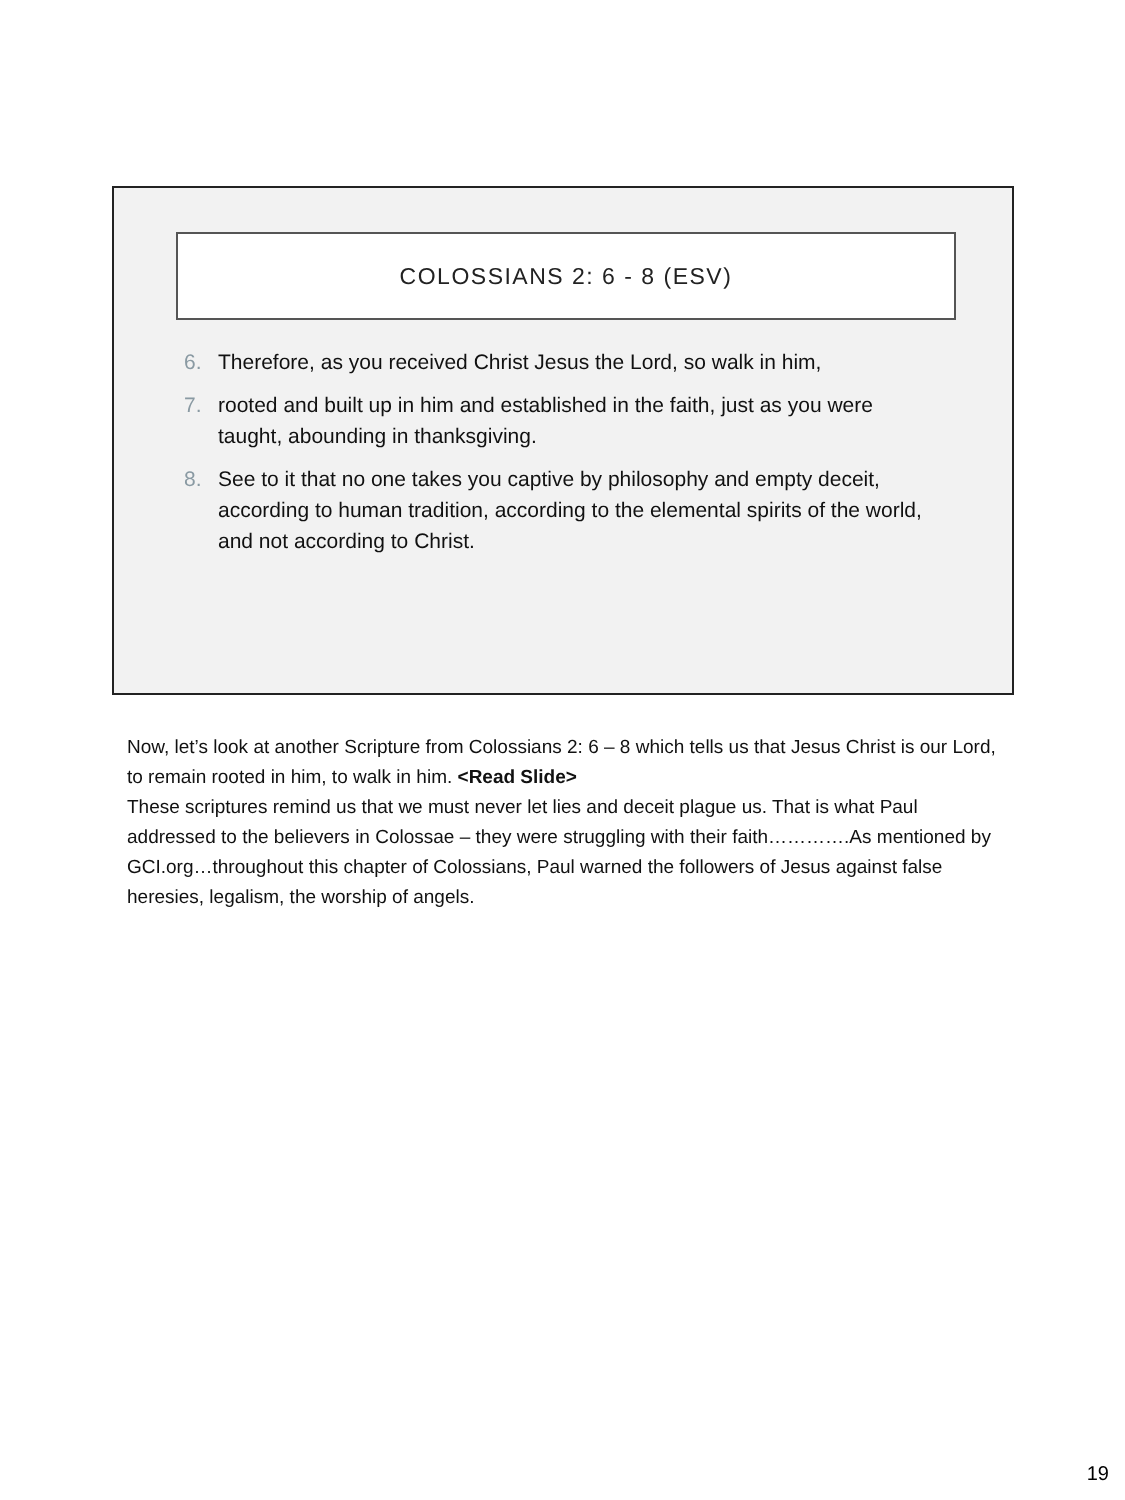COLOSSIANS 2: 6 - 8 (ESV)
6. Therefore, as you received Christ Jesus the Lord, so walk in him,
7. rooted and built up in him and established in the faith, just as you were taught, abounding in thanksgiving.
8. See to it that no one takes you captive by philosophy and empty deceit, according to human tradition, according to the elemental spirits of the world, and not according to Christ.
Now, let’s look at another Scripture from Colossians 2: 6 – 8 which tells us that Jesus Christ is our Lord, to remain rooted in him, to walk in him. <Read Slide>
These scriptures remind us that we must never let lies and deceit plague us. That is what Paul addressed to the believers in Colossae – they were struggling with their faith………….As mentioned by GCI.org…throughout this chapter of Colossians, Paul warned the followers of Jesus against false heresies, legalism, the worship of angels.
19